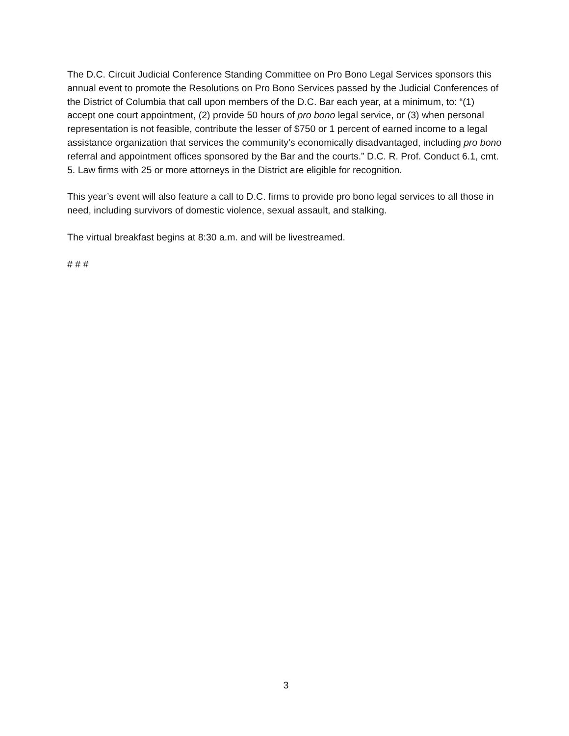The D.C. Circuit Judicial Conference Standing Committee on Pro Bono Legal Services sponsors this annual event to promote the Resolutions on Pro Bono Services passed by the Judicial Conferences of the District of Columbia that call upon members of the D.C. Bar each year, at a minimum, to: “(1) accept one court appointment, (2) provide 50 hours of pro bono legal service, or (3) when personal representation is not feasible, contribute the lesser of $750 or 1 percent of earned income to a legal assistance organization that services the community’s economically disadvantaged, including pro bono referral and appointment offices sponsored by the Bar and the courts.” D.C. R. Prof. Conduct 6.1, cmt. 5. Law firms with 25 or more attorneys in the District are eligible for recognition.
This year’s event will also feature a call to D.C. firms to provide pro bono legal services to all those in need, including survivors of domestic violence, sexual assault, and stalking.
The virtual breakfast begins at 8:30 a.m. and will be livestreamed.
# # #
3